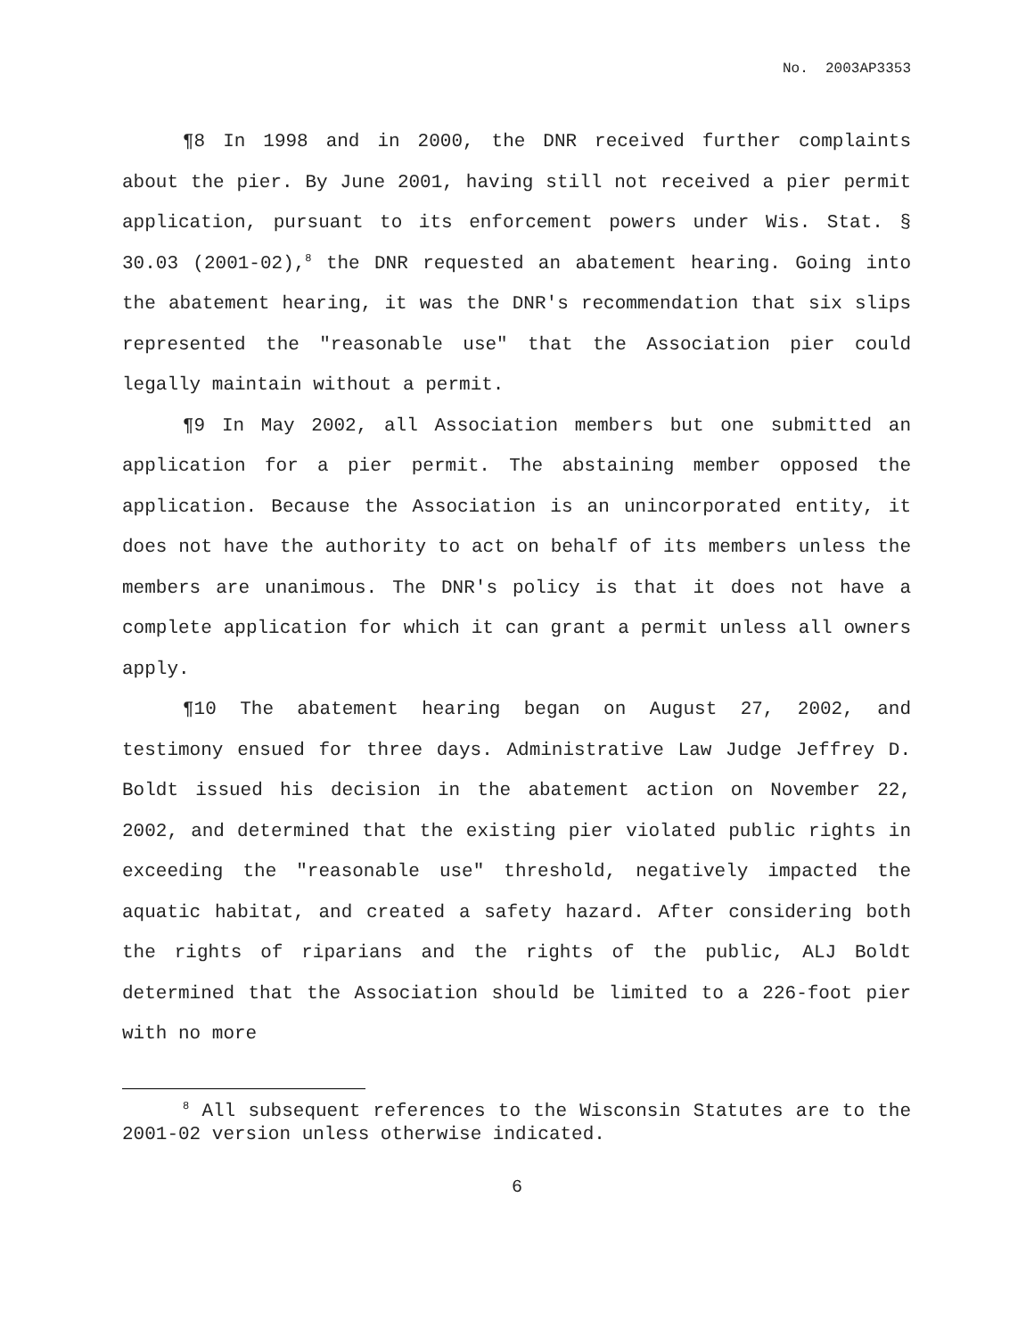No. 2003AP3353
¶8 In 1998 and in 2000, the DNR received further complaints about the pier. By June 2001, having still not received a pier permit application, pursuant to its enforcement powers under Wis. Stat. § 30.03 (2001-02),<sup>8</sup> the DNR requested an abatement hearing. Going into the abatement hearing, it was the DNR's recommendation that six slips represented the "reasonable use" that the Association pier could legally maintain without a permit.
¶9 In May 2002, all Association members but one submitted an application for a pier permit. The abstaining member opposed the application. Because the Association is an unincorporated entity, it does not have the authority to act on behalf of its members unless the members are unanimous. The DNR's policy is that it does not have a complete application for which it can grant a permit unless all owners apply.
¶10 The abatement hearing began on August 27, 2002, and testimony ensued for three days. Administrative Law Judge Jeffrey D. Boldt issued his decision in the abatement action on November 22, 2002, and determined that the existing pier violated public rights in exceeding the "reasonable use" threshold, negatively impacted the aquatic habitat, and created a safety hazard. After considering both the rights of riparians and the rights of the public, ALJ Boldt determined that the Association should be limited to a 226-foot pier with no more
<sup>8</sup> All subsequent references to the Wisconsin Statutes are to the 2001-02 version unless otherwise indicated.
6